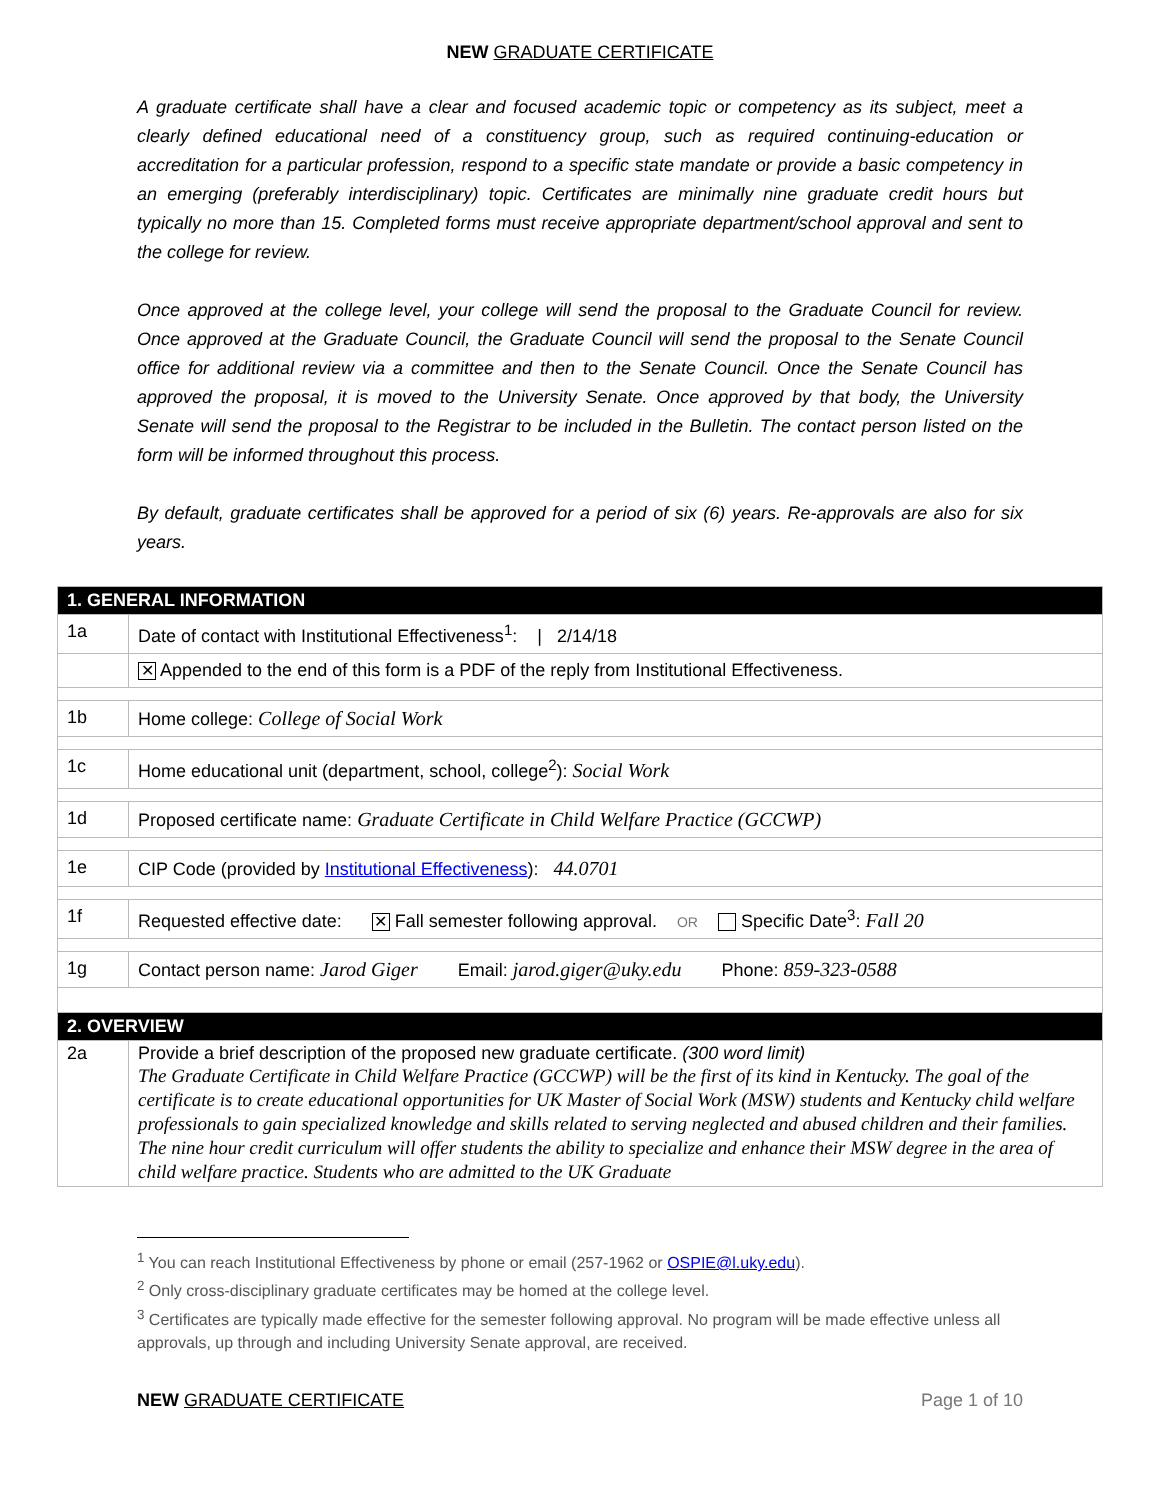NEW GRADUATE CERTIFICATE
A graduate certificate shall have a clear and focused academic topic or competency as its subject, meet a clearly defined educational need of a constituency group, such as required continuing-education or accreditation for a particular profession, respond to a specific state mandate or provide a basic competency in an emerging (preferably interdisciplinary) topic. Certificates are minimally nine graduate credit hours but typically no more than 15. Completed forms must receive appropriate department/school approval and sent to the college for review.
Once approved at the college level, your college will send the proposal to the Graduate Council for review. Once approved at the Graduate Council, the Graduate Council will send the proposal to the Senate Council office for additional review via a committee and then to the Senate Council. Once the Senate Council has approved the proposal, it is moved to the University Senate. Once approved by that body, the University Senate will send the proposal to the Registrar to be included in the Bulletin. The contact person listed on the form will be informed throughout this process.
By default, graduate certificates shall be approved for a period of six (6) years. Re-approvals are also for six years.
| 1. GENERAL INFORMATION | |
| 1a | Date of contact with Institutional Effectiveness<sup>1</sup>: / 2/14/18 |
| | ✕ Appended to the end of this form is a PDF of the reply from Institutional Effectiveness. |
| 1b | Home college: College of Social Work |
| 1c | Home educational unit (department, school, college<sup>2</sup>): Social Work |
| 1d | Proposed certificate name: Graduate Certificate in Child Welfare Practice (GCCWP) |
| 1e | CIP Code (provided by Institutional Effectiveness ): 44.0701 |
| 1f | Requested effective date: ✕ Fall semester following approval. OR Specific Date<sup>3</sup>: Fall 20 |
| 1g | Contact person name: Jarod Giger Email: jarod.giger@uky.edu Phone: 859-323-0588 |
| 2. OVERVIEW | |
| 2a | Provide a brief description of the proposed new graduate certificate. (300 word limit) The Graduate Certificate in Child Welfare Practice (GCCWP) will be the first of its kind in Kentucky. The goal of the certificate is to create educational opportunities for UK Master of Social Work (MSW) students and Kentucky child welfare professionals to gain specialized knowledge and skills related to serving neglected and abused children and their families. The nine hour credit curriculum will offer students the ability to specialize and enhance their MSW degree in the area of child welfare practice. Students who are admitted to the UK Graduate |
<sup>1</sup> You can reach Institutional Effectiveness by phone or email (257-1962 or OSPIE@l.uky.edu).
<sup>2</sup> Only cross-disciplinary graduate certificates may be homed at the college level.
<sup>3</sup> Certificates are typically made effective for the semester following approval. No program will be made effective unless all approvals, up through and including University Senate approval, are received.
NEW GRADUATE CERTIFICATE Page 1 of 10